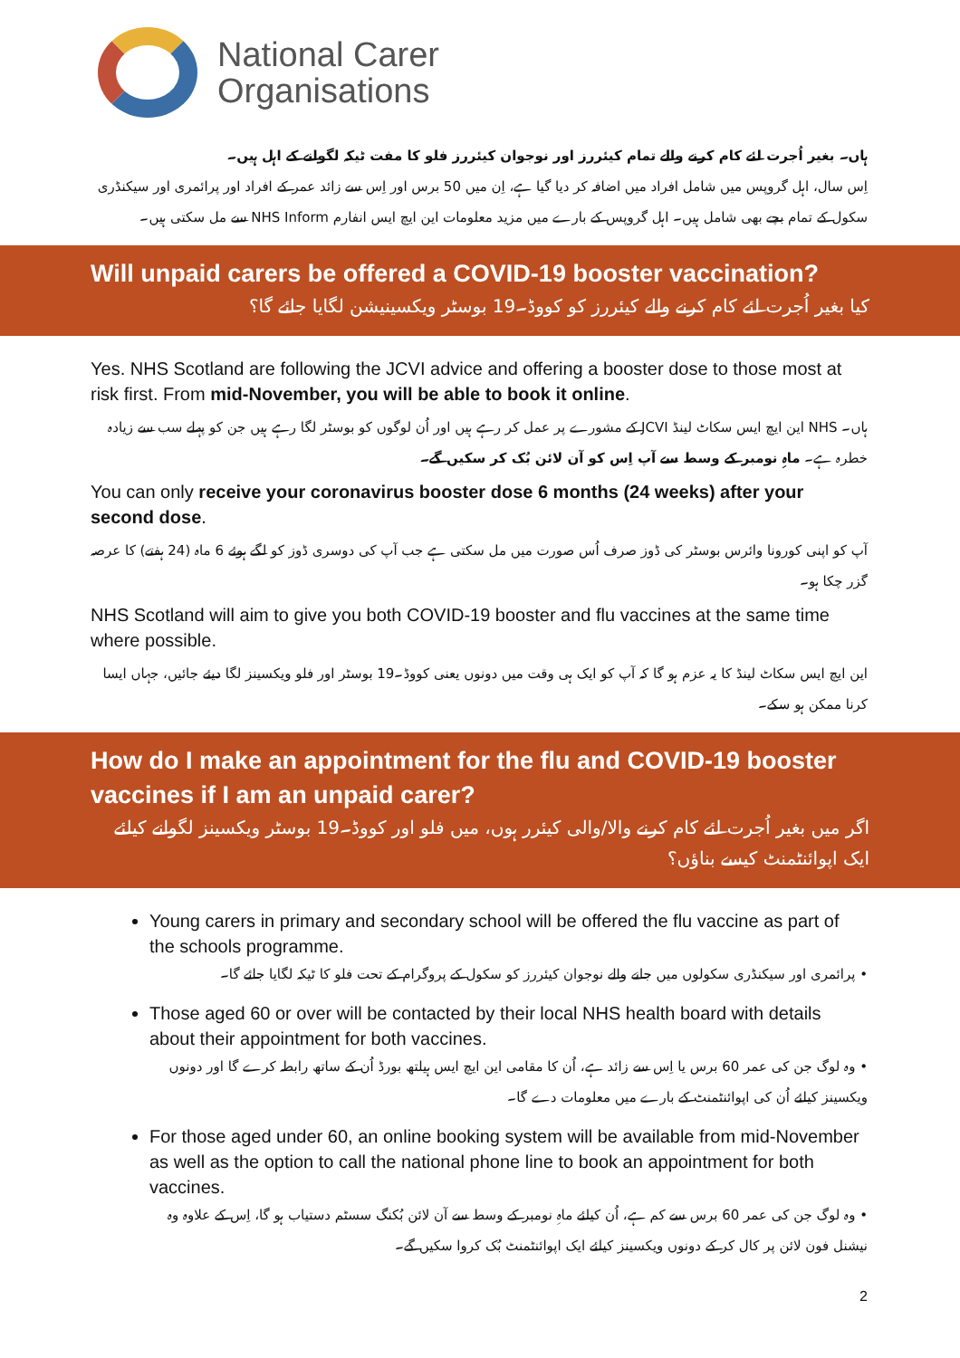National Carer
Organisations
ہاں۔ بغیر اُجرت لئے کام کرنے والے تمام کیئررز اور نوجوان کیئررز فلو کا مفت ٹیکہ لگوانے کے اہل ہیں۔
اِس سال، اہل گروپس میں شامل افراد میں اضافہ کر دیا گیا ہے، اِن میں 50 برس اور اِس سے زائد عمر کے افراد اور پرائمری اور سیکنڈری سکول کے تمام بچے بھی شامل ہیں۔ اہل گروپس کے بارے میں مزید معلومات این ایچ ایس انفارم NHS Inform سے مل سکتی ہیں۔
Will unpaid carers be offered a COVID-19 booster vaccination?
کیا بغیر اُجرت لئے کام کرنے والے کیئررز کو کووڈ۔19 بوسٹر ویکسینیشن لگایا جائے گا؟
Yes. NHS Scotland are following the JCVI advice and offering a booster dose to those most at risk first. From mid-November, you will be able to book it online.
ہاں۔ NHS این ایچ ایس سکاٹ لینڈ JCVI کے مشورے پر عمل کر رہے ہیں اور اُن لوگوں کو بوسٹر لگا رہے ہیں جن کو پہلے سب سے زیادہ خطرہ ہے۔ ماہِ نومبر کے وسط سے آپ اِس کو آن لائن بُک کر سکیں گے۔
You can only receive your coronavirus booster dose 6 months (24 weeks) after your second dose.
آپ کو اپنی کورونا وائرس بوسٹر کی ڈوز صرف اُس صورت میں مل سکتی ہے جب آپ کی دوسری ڈوز کو لگے ہوئے 6 ماہ (24 ہفتے) کا عرصہ گزر چکا ہو۔
NHS Scotland will aim to give you both COVID-19 booster and flu vaccines at the same time where possible.
این ایچ ایس سکاٹ لینڈ کا یہ عزم ہو گا کہ آپ کو ایک ہی وقت میں دونوں یعنی کووڈ۔19 بوسٹر اور فلو ویکسینز لگا دیئے جائیں، جہاں ایسا کرنا ممکن ہو سکے۔
How do I make an appointment for the flu and COVID-19 booster vaccines if I am an unpaid carer?
اگر میں بغیر اُجرت لئے کام کرنے والا/والی کیئرر ہوں، میں فلو اور کووڈ۔19 بوسٹر ویکسینز لگوانے کیلئے ایک اپوائنٹمنٹ کیسے بناؤں؟
Young carers in primary and secondary school will be offered the flu vaccine as part of the schools programme.
• پرائمری اور سیکنڈری سکولوں میں جانے والے نوجوان کیئررز کو سکول کے پروگرام کے تحت فلو کا ٹیکہ لگایا جائے گا۔
Those aged 60 or over will be contacted by their local NHS health board with details about their appointment for both vaccines.
• وہ لوگ جن کی عمر 60 برس یا اِس سے زائد ہے، اُن کا مقامی این ایچ ایس ہیلتھ بورڈ اُن کے ساتھ رابطہ کرے گا اور دونوں ویکسینز کیلئے اُن کی اپوائنٹمنٹ کے بارے میں معلومات دے گا۔
For those aged under 60, an online booking system will be available from mid-November as well as the option to call the national phone line to book an appointment for both vaccines.
• وہ لوگ جن کی عمر 60 برس سے کم ہے، اُن کیلئے ماہِ نومبر کے وسط سے آن لائن بُکنگ سسٹم دستیاب ہو گا، اِس کے علاوہ وہ نیشنل فون لائن پر کال کر کے دونوں ویکسینز کیلئے ایک اپوائنٹمنٹ بُک کروا سکیں گے۔
2